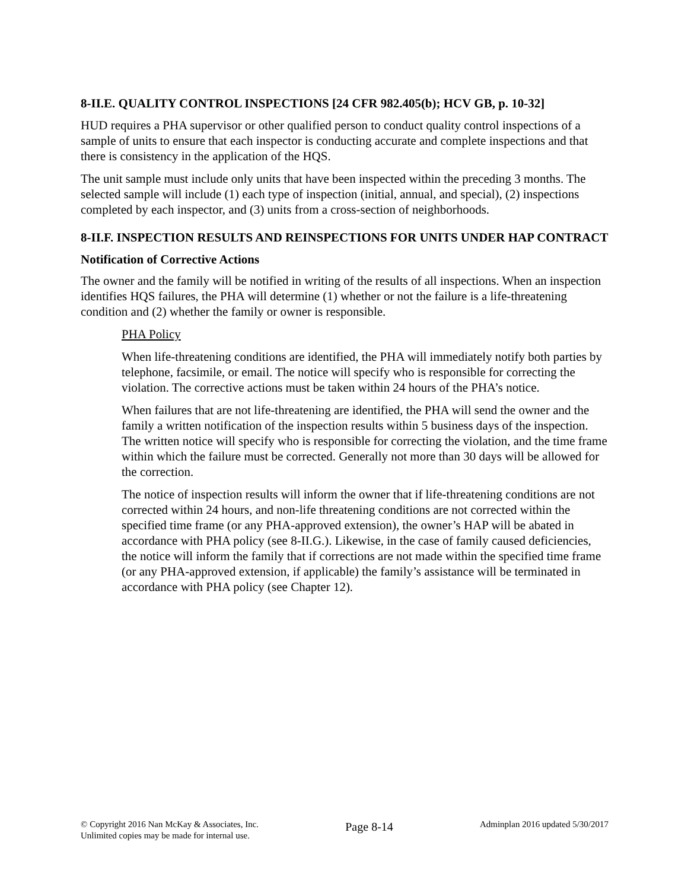8-II.E. QUALITY CONTROL INSPECTIONS [24 CFR 982.405(b); HCV GB, p. 10-32]
HUD requires a PHA supervisor or other qualified person to conduct quality control inspections of a sample of units to ensure that each inspector is conducting accurate and complete inspections and that there is consistency in the application of the HQS.
The unit sample must include only units that have been inspected within the preceding 3 months. The selected sample will include (1) each type of inspection (initial, annual, and special), (2) inspections completed by each inspector, and (3) units from a cross-section of neighborhoods.
8-II.F. INSPECTION RESULTS AND REINSPECTIONS FOR UNITS UNDER HAP CONTRACT
Notification of Corrective Actions
The owner and the family will be notified in writing of the results of all inspections. When an inspection identifies HQS failures, the PHA will determine (1) whether or not the failure is a life-threatening condition and (2) whether the family or owner is responsible.
PHA Policy
When life-threatening conditions are identified, the PHA will immediately notify both parties by telephone, facsimile, or email. The notice will specify who is responsible for correcting the violation. The corrective actions must be taken within 24 hours of the PHA’s notice.
When failures that are not life-threatening are identified, the PHA will send the owner and the family a written notification of the inspection results within 5 business days of the inspection. The written notice will specify who is responsible for correcting the violation, and the time frame within which the failure must be corrected. Generally not more than 30 days will be allowed for the correction.
The notice of inspection results will inform the owner that if life-threatening conditions are not corrected within 24 hours, and non-life threatening conditions are not corrected within the specified time frame (or any PHA-approved extension), the owner’s HAP will be abated in accordance with PHA policy (see 8-II.G.). Likewise, in the case of family caused deficiencies, the notice will inform the family that if corrections are not made within the specified time frame (or any PHA-approved extension, if applicable) the family’s assistance will be terminated in accordance with PHA policy (see Chapter 12).
© Copyright 2016 Nan McKay & Associates, Inc.
Unlimited copies may be made for internal use.
Page 8-14
Adminplan 2016 updated 5/30/2017